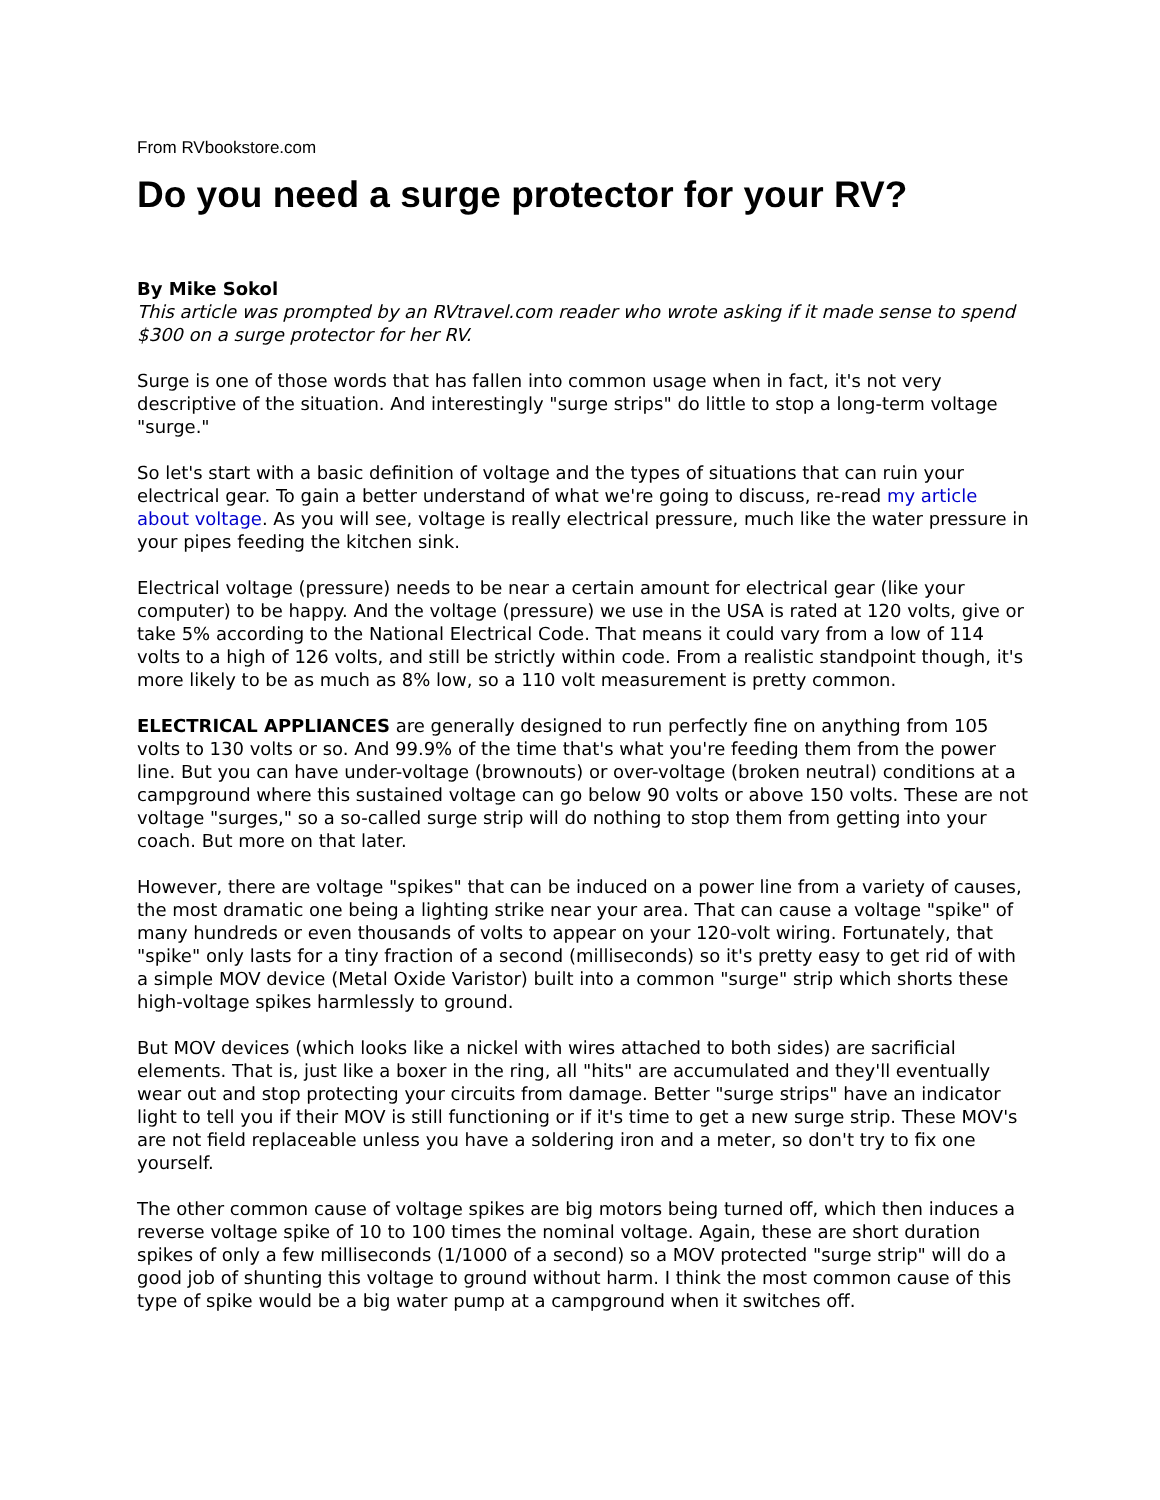From RVbookstore.com
Do you need a surge protector for your RV?
By Mike Sokol
This article was prompted by an RVtravel.com reader who wrote asking if it made sense to spend $300 on a surge protector for her RV.
Surge is one of those words that has fallen into common usage when in fact, it's not very descriptive of the situation. And interestingly "surge strips" do little to stop a long-term voltage "surge."
So let's start with a basic definition of voltage and the types of situations that can ruin your electrical gear. To gain a better understand of what we're going to discuss, re-read my article about voltage. As you will see, voltage is really electrical pressure, much like the water pressure in your pipes feeding the kitchen sink.
Electrical voltage (pressure) needs to be near a certain amount for electrical gear (like your computer) to be happy. And the voltage (pressure) we use in the USA is rated at 120 volts, give or take 5% according to the National Electrical Code. That means it could vary from a low of 114 volts to a high of 126 volts, and still be strictly within code. From a realistic standpoint though, it's more likely to be as much as 8% low, so a 110 volt measurement is pretty common.
ELECTRICAL APPLIANCES are generally designed to run perfectly fine on anything from 105 volts to 130 volts or so. And 99.9% of the time that's what you're feeding them from the power line. But you can have under-voltage (brownouts) or over-voltage (broken neutral) conditions at a campground where this sustained voltage can go below 90 volts or above 150 volts. These are not voltage "surges," so a so-called surge strip will do nothing to stop them from getting into your coach. But more on that later.
However, there are voltage "spikes" that can be induced on a power line from a variety of causes, the most dramatic one being a lighting strike near your area. That can cause a voltage "spike" of many hundreds or even thousands of volts to appear on your 120-volt wiring. Fortunately, that "spike" only lasts for a tiny fraction of a second (milliseconds) so it's pretty easy to get rid of with a simple MOV device (Metal Oxide Varistor) built into a common "surge" strip which shorts these high-voltage spikes harmlessly to ground.
But MOV devices (which looks like a nickel with wires attached to both sides) are sacrificial elements. That is, just like a boxer in the ring, all "hits" are accumulated and they'll eventually wear out and stop protecting your circuits from damage. Better "surge strips" have an indicator light to tell you if their MOV is still functioning or if it's time to get a new surge strip. These MOV's are not field replaceable unless you have a soldering iron and a meter, so don't try to fix one yourself.
The other common cause of voltage spikes are big motors being turned off, which then induces a reverse voltage spike of 10 to 100 times the nominal voltage. Again, these are short duration spikes of only a few milliseconds (1/1000 of a second) so a MOV protected "surge strip" will do a good job of shunting this voltage to ground without harm. I think the most common cause of this type of spike would be a big water pump at a campground when it switches off.